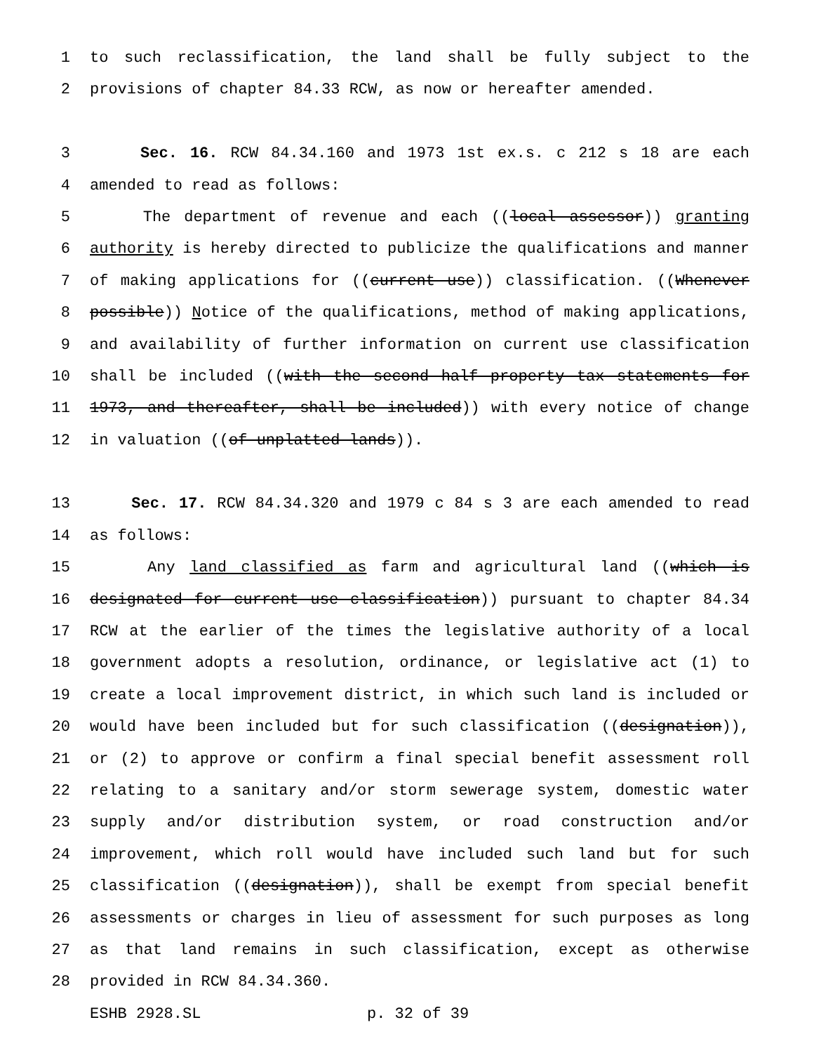1 to such reclassification, the land shall be fully subject to the
2 provisions of chapter 84.33 RCW, as now or hereafter amended.
3 Sec. 16. RCW 84.34.160 and 1973 1st ex.s. c 212 s 18 are each
4 amended to read as follows:
5 The department of revenue and each ((local assessor)) granting
6 authority is hereby directed to publicize the qualifications and manner
7 of making applications for ((current use)) classification. ((Whenever
8 possible)) Notice of the qualifications, method of making applications,
9 and availability of further information on current use classification
10 shall be included ((with the second half property tax statements for
11 1973, and thereafter, shall be included)) with every notice of change
12 in valuation ((of unplatted lands)).
13 Sec. 17. RCW 84.34.320 and 1979 c 84 s 3 are each amended to read
14 as follows:
15 Any land classified as farm and agricultural land ((which is
16 designated for current use classification)) pursuant to chapter 84.34
17 RCW at the earlier of the times the legislative authority of a local
18 government adopts a resolution, ordinance, or legislative act (1) to
19 create a local improvement district, in which such land is included or
20 would have been included but for such classification ((designation)),
21 or (2) to approve or confirm a final special benefit assessment roll
22 relating to a sanitary and/or storm sewerage system, domestic water
23 supply and/or distribution system, or road construction and/or
24 improvement, which roll would have included such land but for such
25 classification ((designation)), shall be exempt from special benefit
26 assessments or charges in lieu of assessment for such purposes as long
27 as that land remains in such classification, except as otherwise
28 provided in RCW 84.34.360.
ESHB 2928.SL p. 32 of 39